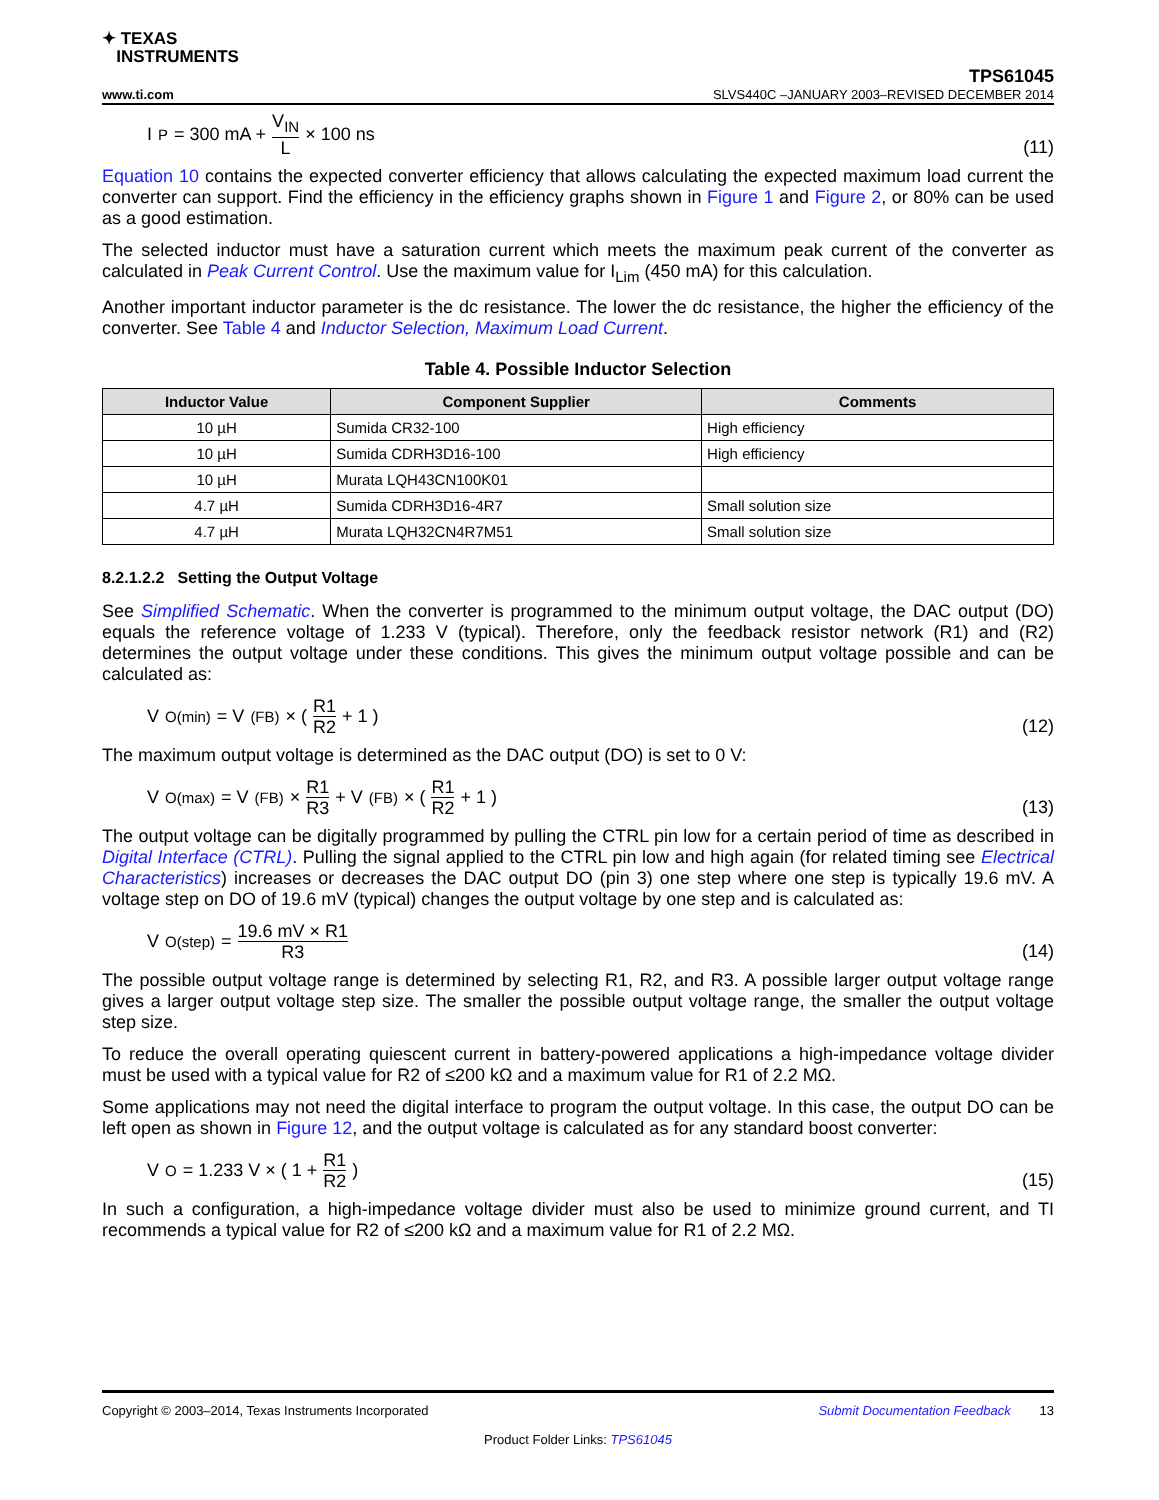✦ TEXAS
INSTRUMENTS
TPS61045
www.ti.com SLVS440C –JANUARY 2003–REVISED DECEMBER 2014
I<sub>P</sub> = 300 mA + V<sub>IN</sub> L × 100 ns
(11)
Equation 10 contains the expected converter efficiency that allows calculating the expected maximum load current the converter can support. Find the efficiency in the efficiency graphs shown in Figure 1 and Figure 2, or 80% can be used as a good estimation.
The selected inductor must have a saturation current which meets the maximum peak current of the converter as calculated in Peak Current Control. Use the maximum value for I<sub>Lim</sub> (450 mA) for this calculation.
Another important inductor parameter is the dc resistance. The lower the dc resistance, the higher the efficiency of the converter. See Table 4 and Inductor Selection, Maximum Load Current.
Table 4. Possible Inductor Selection
| Inductor Value | Component Supplier | Comments |
| --- | --- | --- |
| 10 µH | Sumida CR32-100 | High efficiency |
| 10 µH | Sumida CDRH3D16-100 | High efficiency |
| 10 µH | Murata LQH43CN100K01 | |
| 4.7 µH | Sumida CDRH3D16-4R7 | Small solution size |
| 4.7 µH | Murata LQH32CN4R7M51 | Small solution size |
8.2.1.2.2 Setting the Output Voltage
See Simplified Schematic. When the converter is programmed to the minimum output voltage, the DAC output (DO) equals the reference voltage of 1.233 V (typical). Therefore, only the feedback resistor network (R1) and (R2) determines the output voltage under these conditions. This gives the minimum output voltage possible and can be calculated as:
V<sub>O(min)</sub> = V<sub>(FB)</sub> × ( R1 R2 + 1 )
(12)
The maximum output voltage is determined as the DAC output (DO) is set to 0 V:
V<sub>O(max)</sub> = V<sub>(FB)</sub> × R1 R3 + V<sub>(FB)</sub> × ( R1 R2 + 1 )
(13)
The output voltage can be digitally programmed by pulling the CTRL pin low for a certain period of time as described in Digital Interface (CTRL). Pulling the signal applied to the CTRL pin low and high again (for related timing see Electrical Characteristics) increases or decreases the DAC output DO (pin 3) one step where one step is typically 19.6 mV. A voltage step on DO of 19.6 mV (typical) changes the output voltage by one step and is calculated as:
V<sub>O(step)</sub> = 19.6 mV × R1 R3
(14)
The possible output voltage range is determined by selecting R1, R2, and R3. A possible larger output voltage range gives a larger output voltage step size. The smaller the possible output voltage range, the smaller the output voltage step size.
To reduce the overall operating quiescent current in battery-powered applications a high-impedance voltage divider must be used with a typical value for R2 of ≤200 kΩ and a maximum value for R1 of 2.2 MΩ.
Some applications may not need the digital interface to program the output voltage. In this case, the output DO can be left open as shown in Figure 12, and the output voltage is calculated as for any standard boost converter:
V<sub>O</sub> = 1.233 V × ( 1 + R1 R2 )
(15)
In such a configuration, a high-impedance voltage divider must also be used to minimize ground current, and TI recommends a typical value for R2 of ≤200 kΩ and a maximum value for R1 of 2.2 MΩ.
Copyright © 2003–2014, Texas Instruments Incorporated Submit Documentation Feedback 13
Product Folder Links: TPS61045